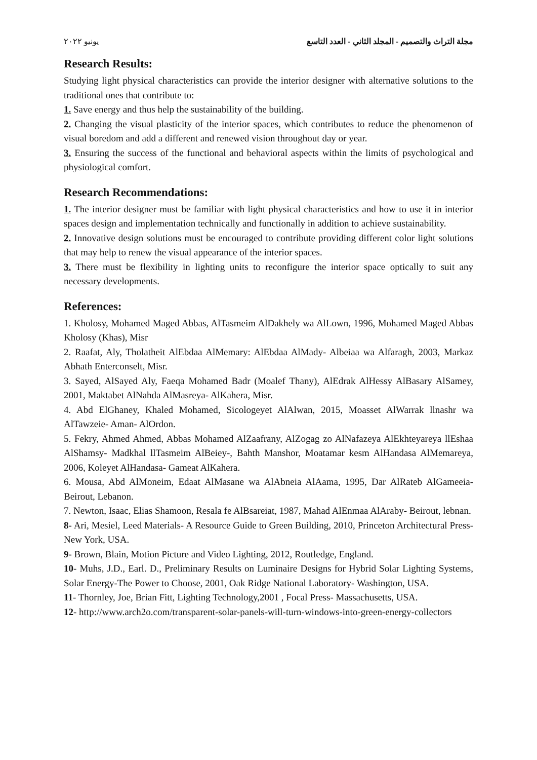مجلة التراث والتصميم - المجلد الثاني - العدد التاسع يونيو ٢٠٢٢
Research Results:
Studying light physical characteristics can provide the interior designer with alternative solutions to the traditional ones that contribute to:
1. Save energy and thus help the sustainability of the building.
2. Changing the visual plasticity of the interior spaces, which contributes to reduce the phenomenon of visual boredom and add a different and renewed vision throughout day or year.
3. Ensuring the success of the functional and behavioral aspects within the limits of psychological and physiological comfort.
Research Recommendations:
1. The interior designer must be familiar with light physical characteristics and how to use it in interior spaces design and implementation technically and functionally in addition to achieve sustainability.
2. Innovative design solutions must be encouraged to contribute providing different color light solutions that may help to renew the visual appearance of the interior spaces.
3. There must be flexibility in lighting units to reconfigure the interior space optically to suit any necessary developments.
References:
1. Kholosy, Mohamed Maged Abbas, AlTasmeim AlDakhely wa AlLown, 1996, Mohamed Maged Abbas Kholosy (Khas), Misr
2. Raafat, Aly, Tholatheit AlEbdaa AlMemary: AlEbdaa AlMady- Albeiaa wa Alfaragh, 2003, Markaz Abhath Enterconselt, Misr.
3. Sayed, AlSayed Aly, Faeqa Mohamed Badr (Moalef Thany), AlEdrak AlHessy AlBasary AlSamey, 2001, Maktabet AlNahda AlMasreya- AlKahera, Misr.
4. Abd ElGhaney, Khaled Mohamed, Sicologeyet AlAlwan, 2015, Moasset AlWarrak llnashr wa AlTawzeie- Aman- AlOrdon.
5. Fekry, Ahmed Ahmed, Abbas Mohamed AlZaafrany, AlZogag zo AlNafazeya AlEkhteyareya llEshaa AlShamsy- Madkhal llTasmeim AlBeiey-, Bahth Manshor, Moatamar kesm AlHandasa AlMemareya, 2006, Koleyet AlHandasa- Gameat AlKahera.
6. Mousa, Abd AlMoneim, Edaat AlMasane wa AlAbneia AlAama, 1995, Dar AlRateb AlGameeia- Beirout, Lebanon.
7. Newton, Isaac, Elias Shamoon, Resala fe AlBsareiat, 1987, Mahad AlEnmaa AlAraby- Beirout, lebnan.
8- Ari, Mesiel, Leed Materials- A Resource Guide to Green Building, 2010, Princeton Architectural Press- New York, USA.
9- Brown, Blain, Motion Picture and Video Lighting, 2012, Routledge, England.
10- Muhs, J.D., Earl. D., Preliminary Results on Luminaire Designs for Hybrid Solar Lighting Systems, Solar Energy-The Power to Choose, 2001, Oak Ridge National Laboratory- Washington, USA.
11- Thornley, Joe, Brian Fitt, Lighting Technology,2001 , Focal Press- Massachusetts, USA.
12- http://www.arch2o.com/transparent-solar-panels-will-turn-windows-into-green-energy-collectors